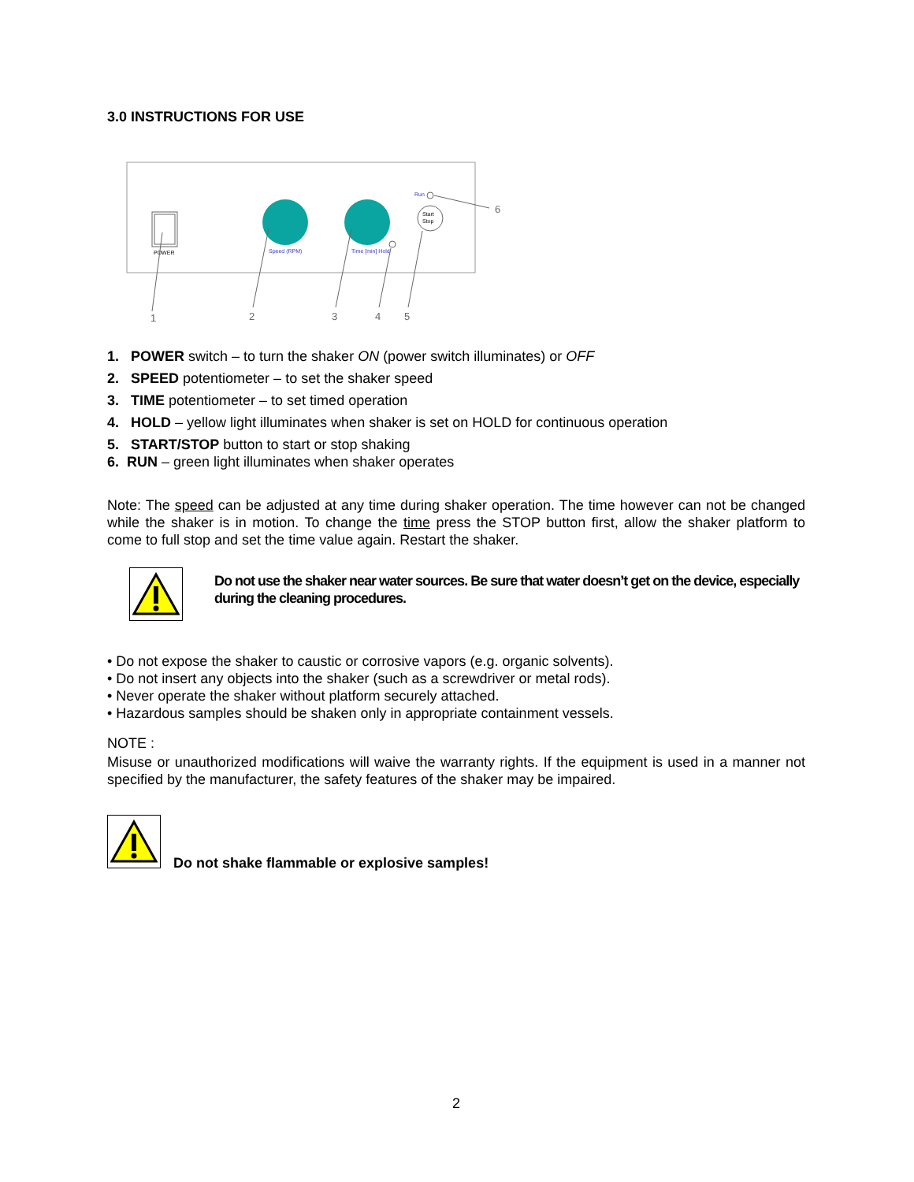3.0 INSTRUCTIONS FOR USE
POWER
Speed (RPM)
Time [min] Hold
Run
Start
Stop
1
2
3
4
5
6
1. POWER switch – to turn the shaker ON (power switch illuminates) or OFF
2. SPEED potentiometer – to set the shaker speed
3. TIME potentiometer – to set timed operation
4. HOLD – yellow light illuminates when shaker is set on HOLD for continuous operation
5. START/STOP button to start or stop shaking
6. RUN – green light illuminates when shaker operates
Note: The speed can be adjusted at any time during shaker operation. The time however can not be changed while the shaker is in motion. To change the time press the STOP button first, allow the shaker platform to come to full stop and set the time value again. Restart the shaker.
Do not use the shaker near water sources. Be sure that water doesn’t get on the device, especially during the cleaning procedures.
• Do not expose the shaker to caustic or corrosive vapors (e.g. organic solvents).
• Do not insert any objects into the shaker (such as a screwdriver or metal rods).
• Never operate the shaker without platform securely attached.
• Hazardous samples should be shaken only in appropriate containment vessels.
NOTE :
Misuse or unauthorized modifications will waive the warranty rights. If the equipment is used in a manner not specified by the manufacturer, the safety features of the shaker may be impaired.
Do not shake flammable or explosive samples!
2